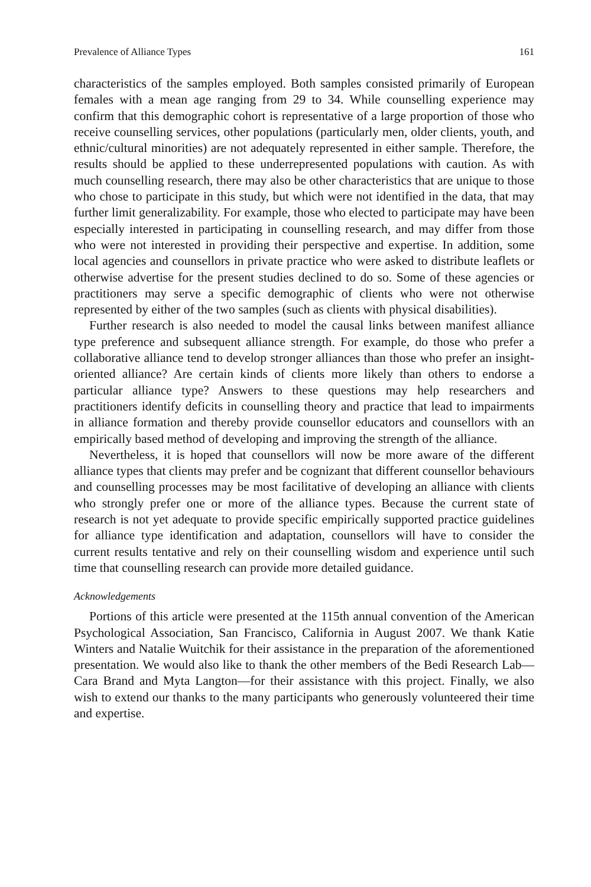Prevalence of Alliance Types 161
characteristics of the samples employed. Both samples consisted primarily of European females with a mean age ranging from 29 to 34. While counselling experience may confirm that this demographic cohort is representative of a large proportion of those who receive counselling services, other populations (particularly men, older clients, youth, and ethnic/cultural minorities) are not adequately represented in either sample. Therefore, the results should be applied to these underrepresented populations with caution. As with much counselling research, there may also be other characteristics that are unique to those who chose to participate in this study, but which were not identified in the data, that may further limit generalizability. For example, those who elected to participate may have been especially interested in participating in counselling research, and may differ from those who were not interested in providing their perspective and expertise. In addition, some local agencies and counsellors in private practice who were asked to distribute leaflets or otherwise advertise for the present studies declined to do so. Some of these agencies or practitioners may serve a specific demographic of clients who were not otherwise represented by either of the two samples (such as clients with physical disabilities).
Further research is also needed to model the causal links between manifest alliance type preference and subsequent alliance strength. For example, do those who prefer a collaborative alliance tend to develop stronger alliances than those who prefer an insight-oriented alliance? Are certain kinds of clients more likely than others to endorse a particular alliance type? Answers to these questions may help researchers and practitioners identify deficits in counselling theory and practice that lead to impairments in alliance formation and thereby provide counsellor educators and counsellors with an empirically based method of developing and improving the strength of the alliance.
Nevertheless, it is hoped that counsellors will now be more aware of the different alliance types that clients may prefer and be cognizant that different counsellor behaviours and counselling processes may be most facilitative of developing an alliance with clients who strongly prefer one or more of the alliance types. Because the current state of research is not yet adequate to provide specific empirically supported practice guidelines for alliance type identification and adaptation, counsellors will have to consider the current results tentative and rely on their counselling wisdom and experience until such time that counselling research can provide more detailed guidance.
Acknowledgements
Portions of this article were presented at the 115th annual convention of the American Psychological Association, San Francisco, California in August 2007. We thank Katie Winters and Natalie Wuitchik for their assistance in the preparation of the aforementioned presentation. We would also like to thank the other members of the Bedi Research Lab—Cara Brand and Myta Langton—for their assistance with this project. Finally, we also wish to extend our thanks to the many participants who generously volunteered their time and expertise.